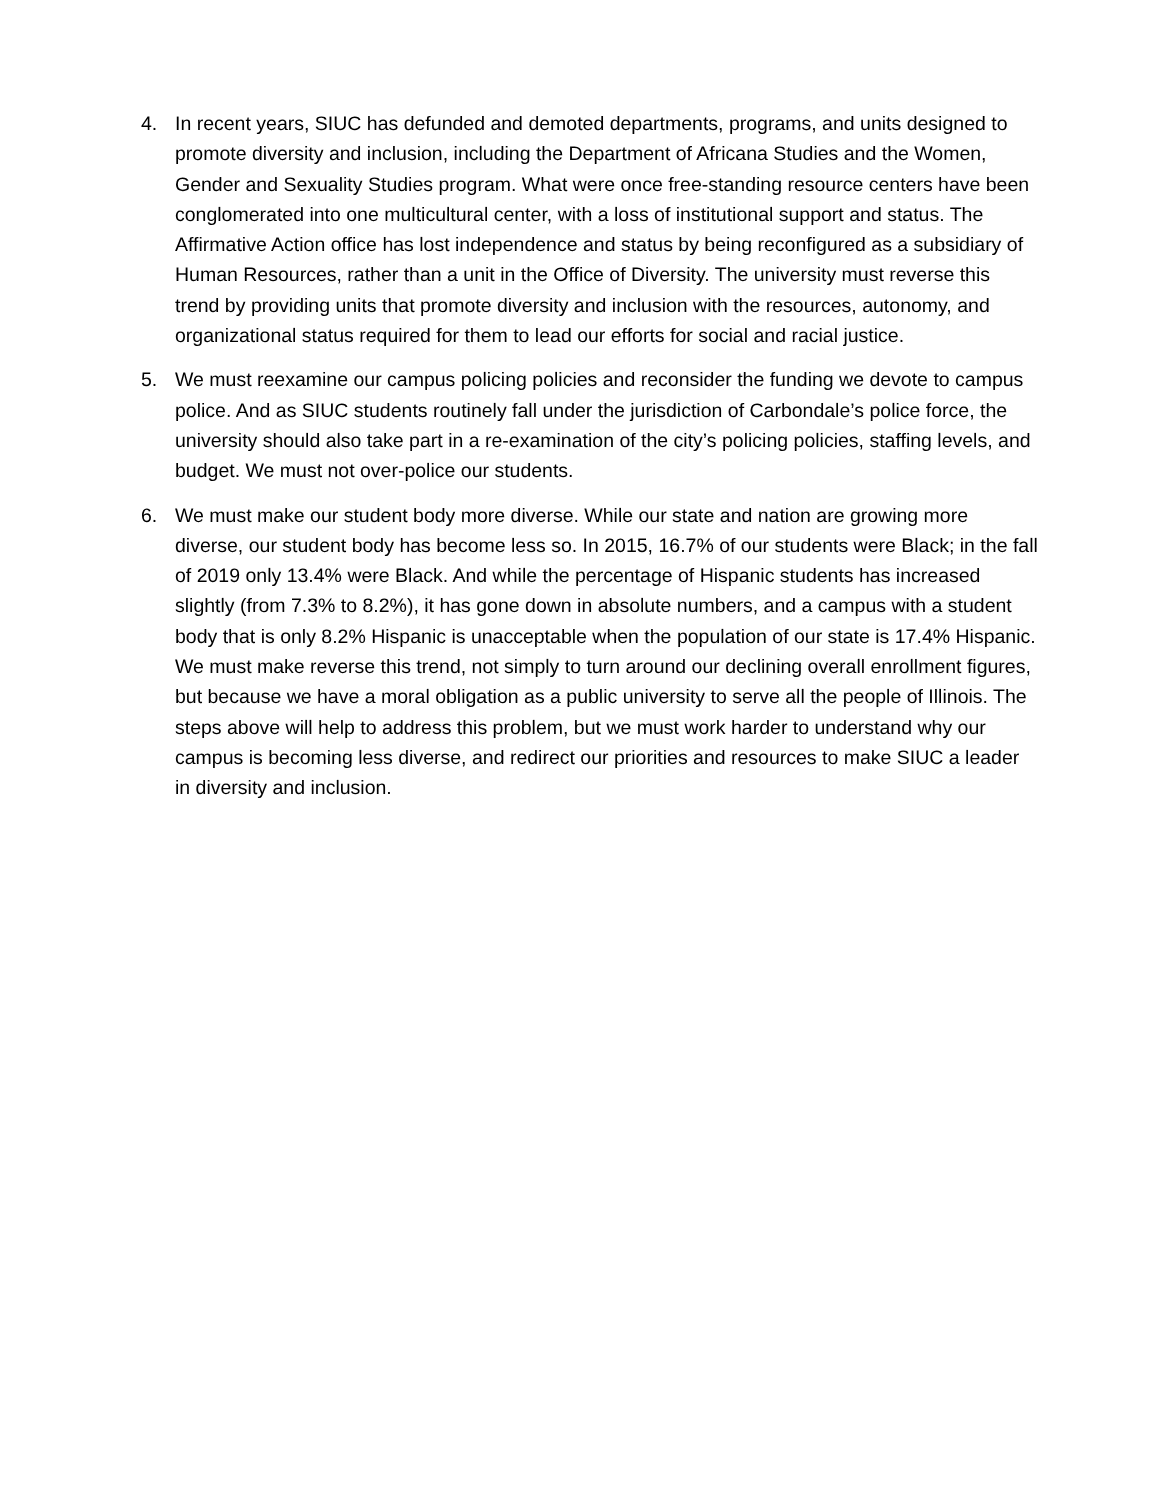4. In recent years, SIUC has defunded and demoted departments, programs, and units designed to promote diversity and inclusion, including the Department of Africana Studies and the Women, Gender and Sexuality Studies program. What were once free-standing resource centers have been conglomerated into one multicultural center, with a loss of institutional support and status. The Affirmative Action office has lost independence and status by being reconfigured as a subsidiary of Human Resources, rather than a unit in the Office of Diversity. The university must reverse this trend by providing units that promote diversity and inclusion with the resources, autonomy, and organizational status required for them to lead our efforts for social and racial justice.
5. We must reexamine our campus policing policies and reconsider the funding we devote to campus police. And as SIUC students routinely fall under the jurisdiction of Carbondale’s police force, the university should also take part in a re-examination of the city’s policing policies, staffing levels, and budget. We must not over-police our students.
6. We must make our student body more diverse. While our state and nation are growing more diverse, our student body has become less so. In 2015, 16.7% of our students were Black; in the fall of 2019 only 13.4% were Black. And while the percentage of Hispanic students has increased slightly (from 7.3% to 8.2%), it has gone down in absolute numbers, and a campus with a student body that is only 8.2% Hispanic is unacceptable when the population of our state is 17.4% Hispanic. We must make reverse this trend, not simply to turn around our declining overall enrollment figures, but because we have a moral obligation as a public university to serve all the people of Illinois. The steps above will help to address this problem, but we must work harder to understand why our campus is becoming less diverse, and redirect our priorities and resources to make SIUC a leader in diversity and inclusion.